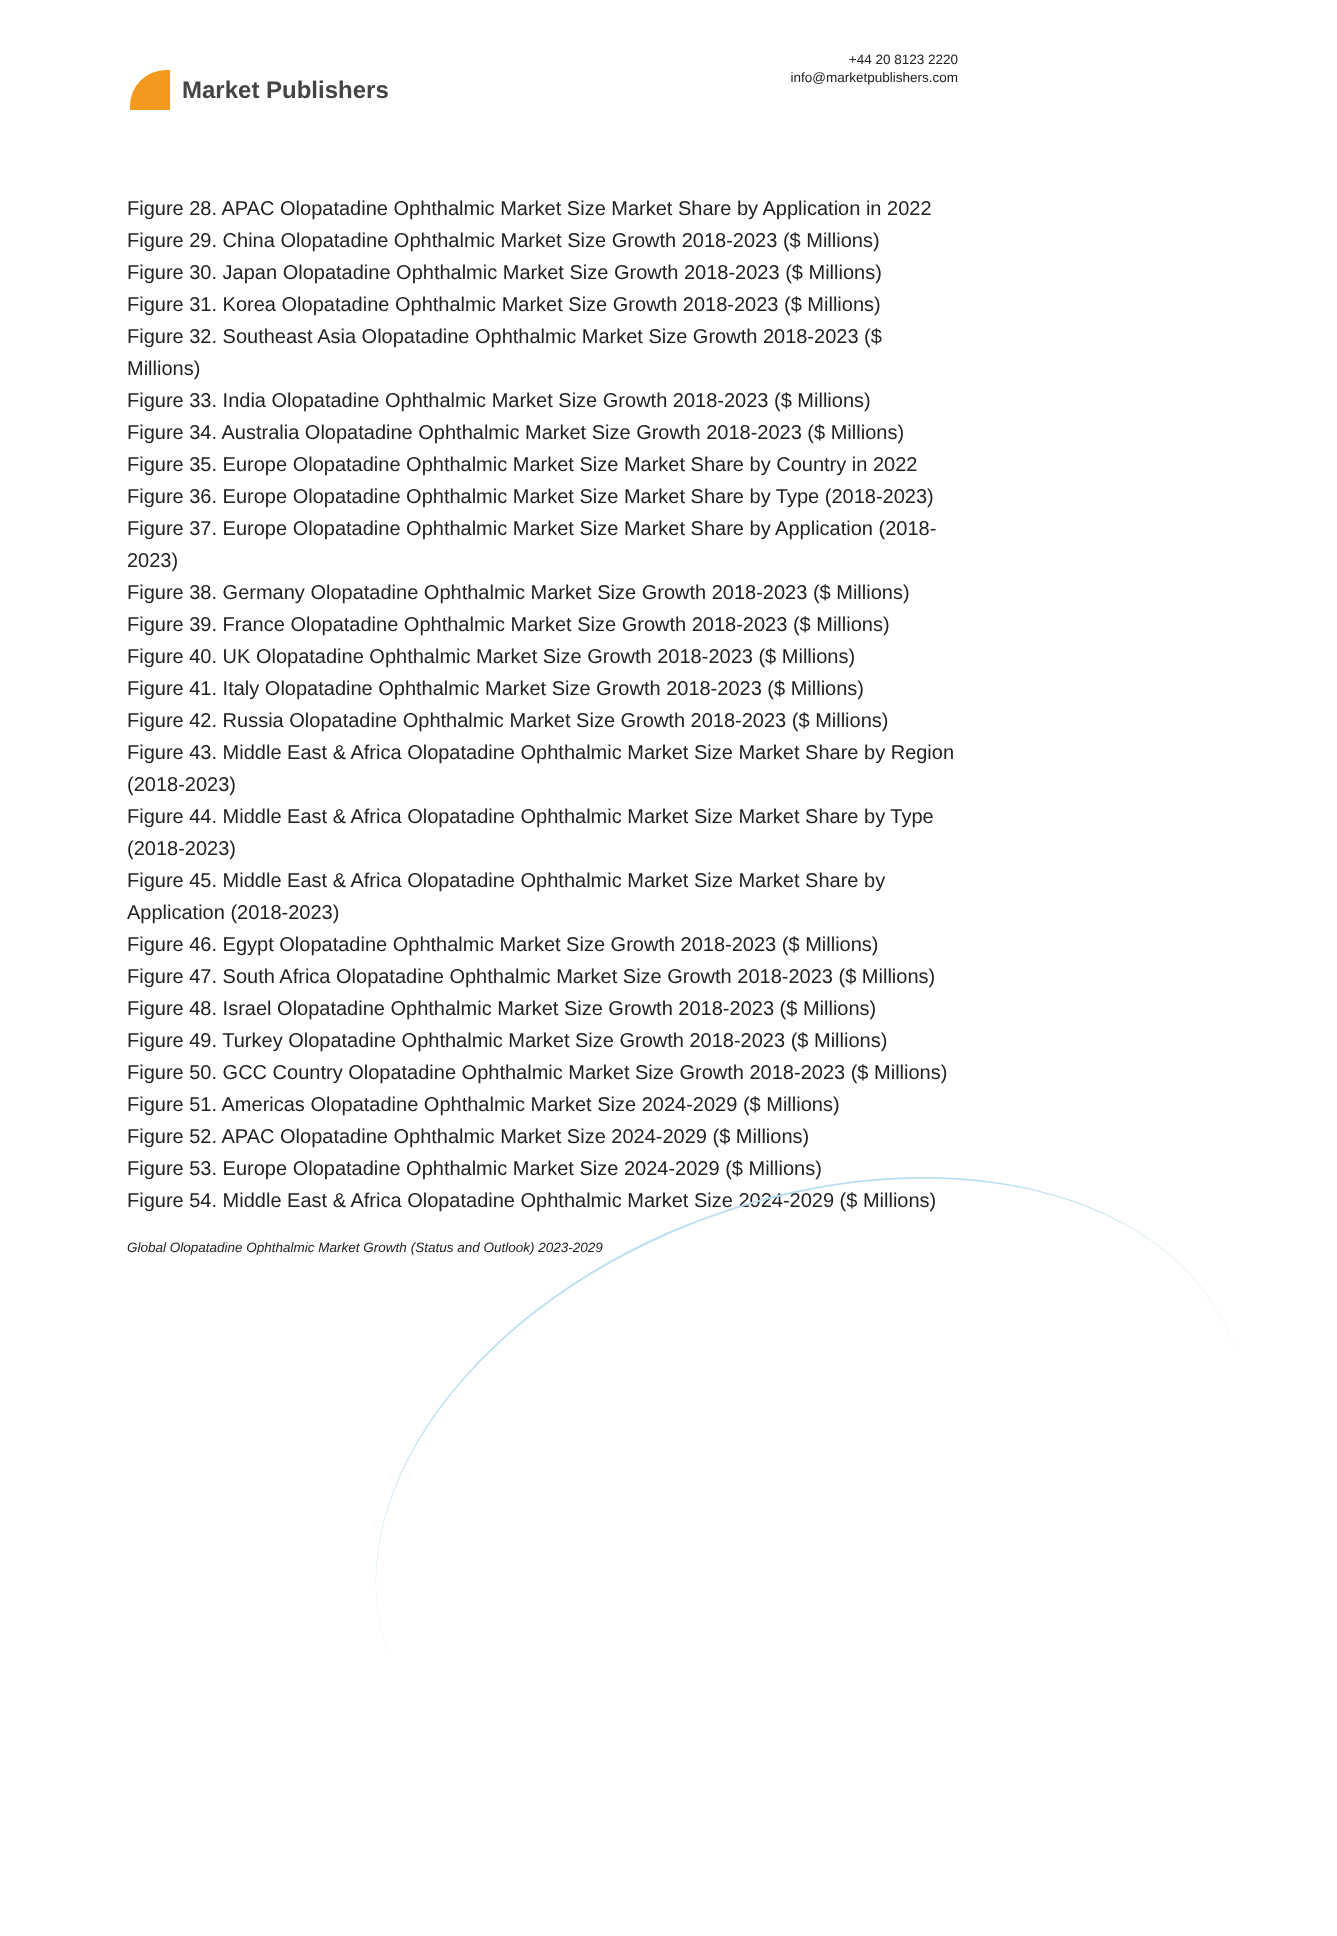Market Publishers
+44 20 8123 2220
info@marketpublishers.com
Figure 28. APAC Olopatadine Ophthalmic Market Size Market Share by Application in 2022
Figure 29. China Olopatadine Ophthalmic Market Size Growth 2018-2023 ($ Millions)
Figure 30. Japan Olopatadine Ophthalmic Market Size Growth 2018-2023 ($ Millions)
Figure 31. Korea Olopatadine Ophthalmic Market Size Growth 2018-2023 ($ Millions)
Figure 32. Southeast Asia Olopatadine Ophthalmic Market Size Growth 2018-2023 ($ Millions)
Figure 33. India Olopatadine Ophthalmic Market Size Growth 2018-2023 ($ Millions)
Figure 34. Australia Olopatadine Ophthalmic Market Size Growth 2018-2023 ($ Millions)
Figure 35. Europe Olopatadine Ophthalmic Market Size Market Share by Country in 2022
Figure 36. Europe Olopatadine Ophthalmic Market Size Market Share by Type (2018-2023)
Figure 37. Europe Olopatadine Ophthalmic Market Size Market Share by Application (2018-2023)
Figure 38. Germany Olopatadine Ophthalmic Market Size Growth 2018-2023 ($ Millions)
Figure 39. France Olopatadine Ophthalmic Market Size Growth 2018-2023 ($ Millions)
Figure 40. UK Olopatadine Ophthalmic Market Size Growth 2018-2023 ($ Millions)
Figure 41. Italy Olopatadine Ophthalmic Market Size Growth 2018-2023 ($ Millions)
Figure 42. Russia Olopatadine Ophthalmic Market Size Growth 2018-2023 ($ Millions)
Figure 43. Middle East & Africa Olopatadine Ophthalmic Market Size Market Share by Region (2018-2023)
Figure 44. Middle East & Africa Olopatadine Ophthalmic Market Size Market Share by Type (2018-2023)
Figure 45. Middle East & Africa Olopatadine Ophthalmic Market Size Market Share by Application (2018-2023)
Figure 46. Egypt Olopatadine Ophthalmic Market Size Growth 2018-2023 ($ Millions)
Figure 47. South Africa Olopatadine Ophthalmic Market Size Growth 2018-2023 ($ Millions)
Figure 48. Israel Olopatadine Ophthalmic Market Size Growth 2018-2023 ($ Millions)
Figure 49. Turkey Olopatadine Ophthalmic Market Size Growth 2018-2023 ($ Millions)
Figure 50. GCC Country Olopatadine Ophthalmic Market Size Growth 2018-2023 ($ Millions)
Figure 51. Americas Olopatadine Ophthalmic Market Size 2024-2029 ($ Millions)
Figure 52. APAC Olopatadine Ophthalmic Market Size 2024-2029 ($ Millions)
Figure 53. Europe Olopatadine Ophthalmic Market Size 2024-2029 ($ Millions)
Figure 54. Middle East & Africa Olopatadine Ophthalmic Market Size 2024-2029 ($ Millions)
Global Olopatadine Ophthalmic Market Growth (Status and Outlook) 2023-2029